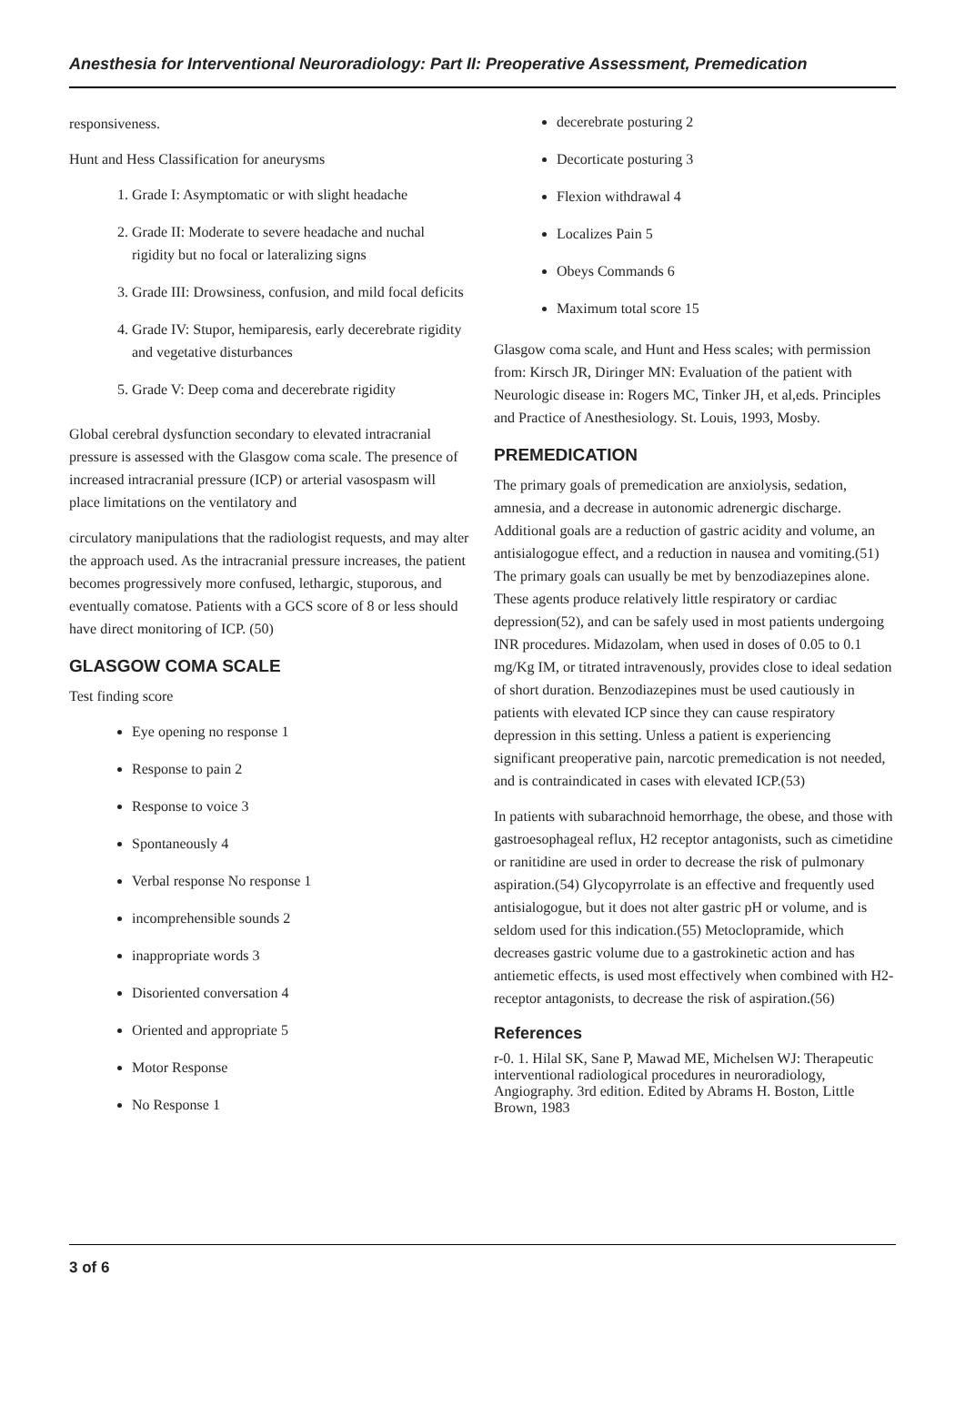Anesthesia for Interventional Neuroradiology: Part II: Preoperative Assessment, Premedication
responsiveness.
Hunt and Hess Classification for aneurysms
1. Grade I: Asymptomatic or with slight headache
2. Grade II: Moderate to severe headache and nuchal rigidity but no focal or lateralizing signs
3. Grade III: Drowsiness, confusion, and mild focal deficits
4. Grade IV: Stupor, hemiparesis, early decerebrate rigidity and vegetative disturbances
5. Grade V: Deep coma and decerebrate rigidity
Global cerebral dysfunction secondary to elevated intracranial pressure is assessed with the Glasgow coma scale. The presence of increased intracranial pressure (ICP) or arterial vasospasm will place limitations on the ventilatory and
circulatory manipulations that the radiologist requests, and may alter the approach used. As the intracranial pressure increases, the patient becomes progressively more confused, lethargic, stuporous, and eventually comatose. Patients with a GCS score of 8 or less should have direct monitoring of ICP. (50)
GLASGOW COMA SCALE
Test finding score
Eye opening no response 1
Response to pain 2
Response to voice 3
Spontaneously 4
Verbal response No response 1
incomprehensible sounds 2
inappropriate words 3
Disoriented conversation 4
Oriented and appropriate 5
Motor Response
No Response 1
decerebrate posturing 2
Decorticate posturing 3
Flexion withdrawal 4
Localizes Pain 5
Obeys Commands 6
Maximum total score 15
Glasgow coma scale, and Hunt and Hess scales; with permission from: Kirsch JR, Diringer MN: Evaluation of the patient with Neurologic disease in: Rogers MC, Tinker JH, et al,eds. Principles and Practice of Anesthesiology. St. Louis, 1993, Mosby.
PREMEDICATION
The primary goals of premedication are anxiolysis, sedation, amnesia, and a decrease in autonomic adrenergic discharge. Additional goals are a reduction of gastric acidity and volume, an antisialogogue effect, and a reduction in nausea and vomiting.(51) The primary goals can usually be met by benzodiazepines alone. These agents produce relatively little respiratory or cardiac depression(52), and can be safely used in most patients undergoing INR procedures. Midazolam, when used in doses of 0.05 to 0.1 mg/Kg IM, or titrated intravenously, provides close to ideal sedation of short duration. Benzodiazepines must be used cautiously in patients with elevated ICP since they can cause respiratory depression in this setting. Unless a patient is experiencing significant preoperative pain, narcotic premedication is not needed, and is contraindicated in cases with elevated ICP.(53)
In patients with subarachnoid hemorrhage, the obese, and those with gastroesophageal reflux, H2 receptor antagonists, such as cimetidine or ranitidine are used in order to decrease the risk of pulmonary aspiration.(54) Glycopyrrolate is an effective and frequently used antisialogogue, but it does not alter gastric pH or volume, and is seldom used for this indication.(55) Metoclopramide, which decreases gastric volume due to a gastrokinetic action and has antiemetic effects, is used most effectively when combined with H2-receptor antagonists, to decrease the risk of aspiration.(56)
References
r-0. 1. Hilal SK, Sane P, Mawad ME, Michelsen WJ: Therapeutic interventional radiological procedures in neuroradiology, Angiography. 3rd edition. Edited by Abrams H. Boston, Little Brown, 1983
3 of 6